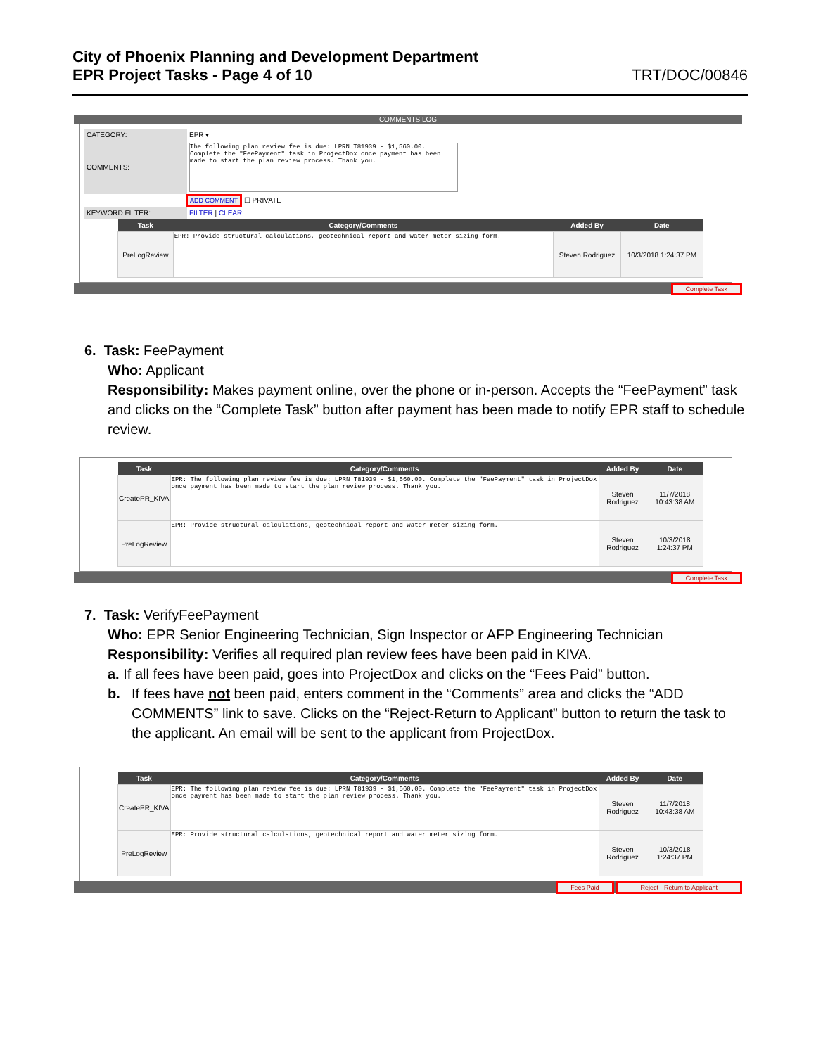City of Phoenix Planning and Development Department
EPR Project Tasks - Page 4 of 10 TRT/DOC/00846
COMMENTS LOG
CATEGORY: EPR ▾
COMMENTS:
The following plan review fee is due: LPRN T81939 - $1,560.00. Complete the "FeePayment" task in ProjectDox once payment has been made to start the plan review process. Thank you.
ADD COMMENT ☐ PRIVATE
KEYWORD FILTER: FILTER | CLEAR
| Task | Category/Comments | Added By | Date |
| --- | --- | --- | --- |
| PreLogReview | EPR: Provide structural calculations, geotechnical report and water meter sizing form. | Steven Rodriguez | 10/3/2018 1:24:37 PM |
Complete Task
6. Task: FeePayment
Who: Applicant
Responsibility: Makes payment online, over the phone or in-person. Accepts the “FeePayment” task and clicks on the “Complete Task” button after payment has been made to notify EPR staff to schedule review.
| Task | Category/Comments | Added By | Date |
| --- | --- | --- | --- |
| CreatePR_KIVA | EPR: The following plan review fee is due: LPRN T81939 - $1,560.00. Complete the "FeePayment" task in ProjectDox once payment has been made to start the plan review process. Thank you. | Steven Rodriguez | 11/7/2018 10:43:38 AM |
| PreLogReview | EPR: Provide structural calculations, geotechnical report and water meter sizing form. | Steven Rodriguez | 10/3/2018 1:24:37 PM |
Complete Task
7. Task: VerifyFeePayment
Who: EPR Senior Engineering Technician, Sign Inspector or AFP Engineering Technician
Responsibility: Verifies all required plan review fees have been paid in KIVA.
a. If all fees have been paid, goes into ProjectDox and clicks on the “Fees Paid” button.
b. If fees have not been paid, enters comment in the “Comments” area and clicks the “ADD COMMENTS” link to save. Clicks on the “Reject-Return to Applicant” button to return the task to the applicant. An email will be sent to the applicant from ProjectDox.
| Task | Category/Comments | Added By | Date |
| --- | --- | --- | --- |
| CreatePR_KIVA | EPR: The following plan review fee is due: LPRN T81939 - $1,560.00. Complete the "FeePayment" task in ProjectDox once payment has been made to start the plan review process. Thank you. | Steven Rodriguez | 11/7/2018 10:43:38 AM |
| PreLogReview | EPR: Provide structural calculations, geotechnical report and water meter sizing form. | Steven Rodriguez | 10/3/2018 1:24:37 PM |
Fees Paid Reject - Return to Applicant